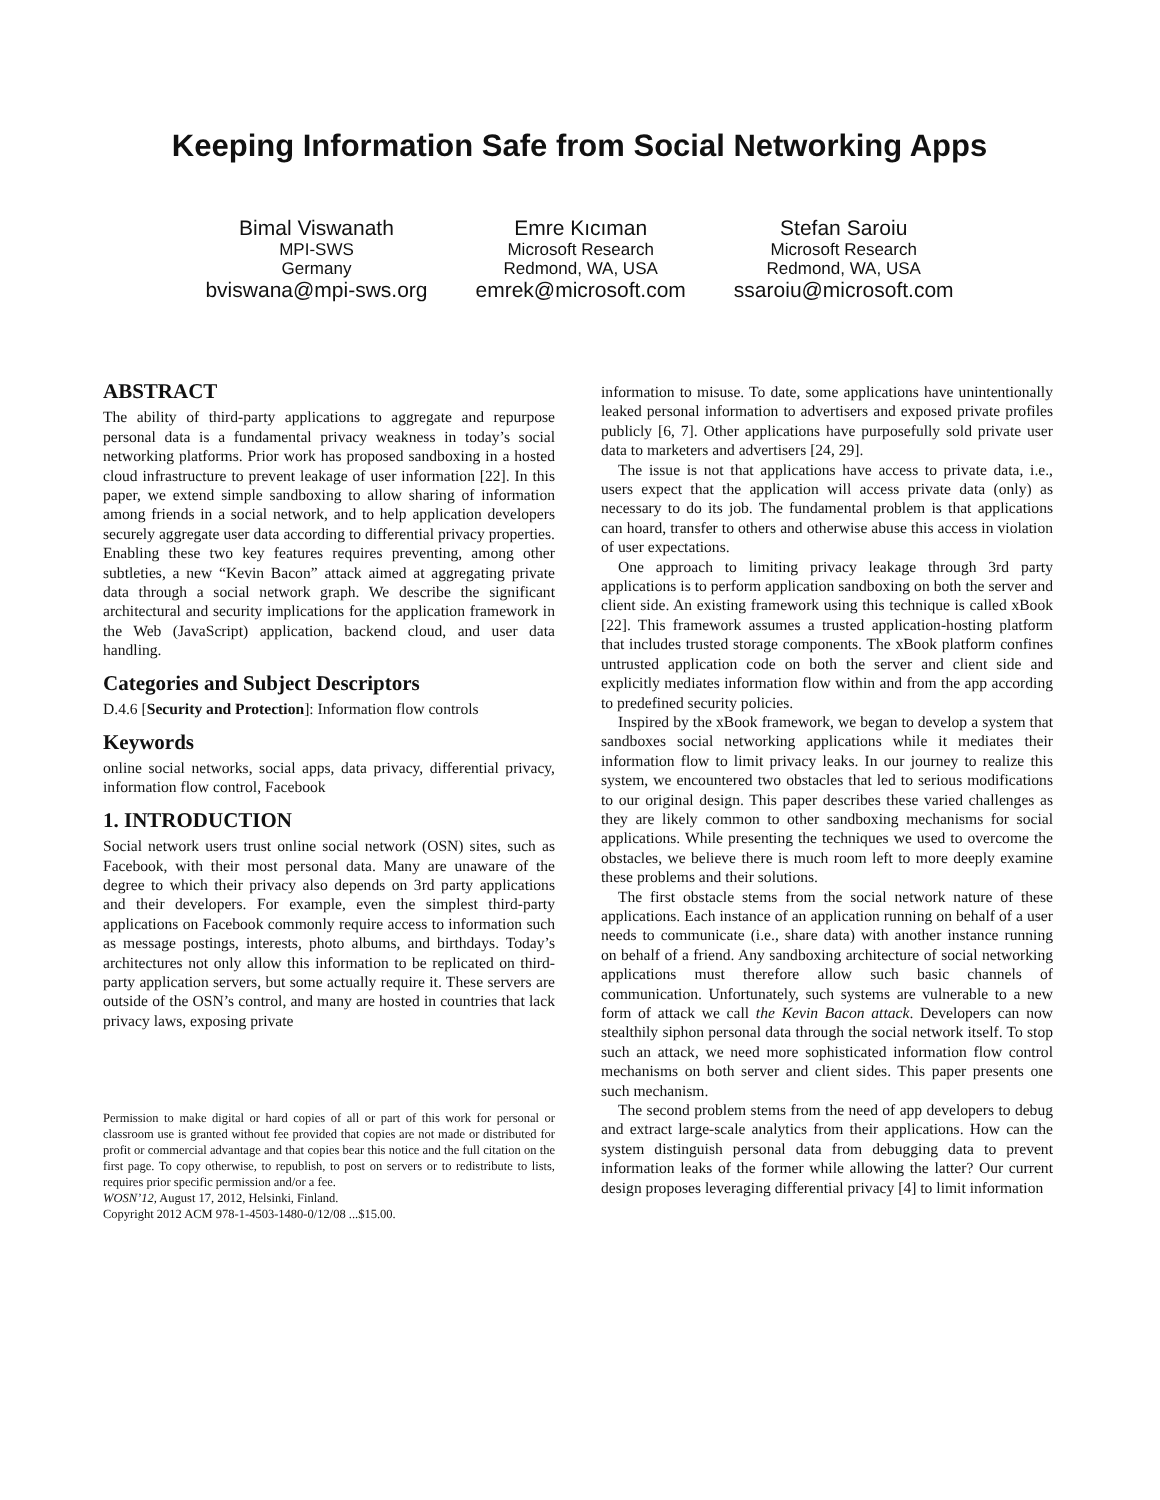Keeping Information Safe from Social Networking Apps
Bimal Viswanath
MPI-SWS
Germany
bviswana@mpi-sws.org
Emre Kıcıman
Microsoft Research
Redmond, WA, USA
emrek@microsoft.com
Stefan Saroiu
Microsoft Research
Redmond, WA, USA
ssaroiu@microsoft.com
ABSTRACT
The ability of third-party applications to aggregate and repurpose personal data is a fundamental privacy weakness in today’s social networking platforms. Prior work has proposed sandboxing in a hosted cloud infrastructure to prevent leakage of user information [22]. In this paper, we extend simple sandboxing to allow sharing of information among friends in a social network, and to help application developers securely aggregate user data according to differential privacy properties. Enabling these two key features requires preventing, among other subtleties, a new “Kevin Bacon” attack aimed at aggregating private data through a social network graph. We describe the significant architectural and security implications for the application framework in the Web (JavaScript) application, backend cloud, and user data handling.
Categories and Subject Descriptors
D.4.6 [Security and Protection]: Information flow controls
Keywords
online social networks, social apps, data privacy, differential privacy, information flow control, Facebook
1. INTRODUCTION
Social network users trust online social network (OSN) sites, such as Facebook, with their most personal data. Many are unaware of the degree to which their privacy also depends on 3rd party applications and their developers. For example, even the simplest third-party applications on Facebook commonly require access to information such as message postings, interests, photo albums, and birthdays. Today’s architectures not only allow this information to be replicated on third-party application servers, but some actually require it. These servers are outside of the OSN’s control, and many are hosted in countries that lack privacy laws, exposing private
Permission to make digital or hard copies of all or part of this work for personal or classroom use is granted without fee provided that copies are not made or distributed for profit or commercial advantage and that copies bear this notice and the full citation on the first page. To copy otherwise, to republish, to post on servers or to redistribute to lists, requires prior specific permission and/or a fee.
WOSN’12, August 17, 2012, Helsinki, Finland.
Copyright 2012 ACM 978-1-4503-1480-0/12/08 ...$15.00.
information to misuse. To date, some applications have unintentionally leaked personal information to advertisers and exposed private profiles publicly [6, 7]. Other applications have purposefully sold private user data to marketers and advertisers [24, 29].
The issue is not that applications have access to private data, i.e., users expect that the application will access private data (only) as necessary to do its job. The fundamental problem is that applications can hoard, transfer to others and otherwise abuse this access in violation of user expectations.
One approach to limiting privacy leakage through 3rd party applications is to perform application sandboxing on both the server and client side. An existing framework using this technique is called xBook [22]. This framework assumes a trusted application-hosting platform that includes trusted storage components. The xBook platform confines untrusted application code on both the server and client side and explicitly mediates information flow within and from the app according to predefined security policies.
Inspired by the xBook framework, we began to develop a system that sandboxes social networking applications while it mediates their information flow to limit privacy leaks. In our journey to realize this system, we encountered two obstacles that led to serious modifications to our original design. This paper describes these varied challenges as they are likely common to other sandboxing mechanisms for social applications. While presenting the techniques we used to overcome the obstacles, we believe there is much room left to more deeply examine these problems and their solutions.
The first obstacle stems from the social network nature of these applications. Each instance of an application running on behalf of a user needs to communicate (i.e., share data) with another instance running on behalf of a friend. Any sandboxing architecture of social networking applications must therefore allow such basic channels of communication. Unfortunately, such systems are vulnerable to a new form of attack we call the Kevin Bacon attack. Developers can now stealthily siphon personal data through the social network itself. To stop such an attack, we need more sophisticated information flow control mechanisms on both server and client sides. This paper presents one such mechanism.
The second problem stems from the need of app developers to debug and extract large-scale analytics from their applications. How can the system distinguish personal data from debugging data to prevent information leaks of the former while allowing the latter? Our current design proposes leveraging differential privacy [4] to limit information